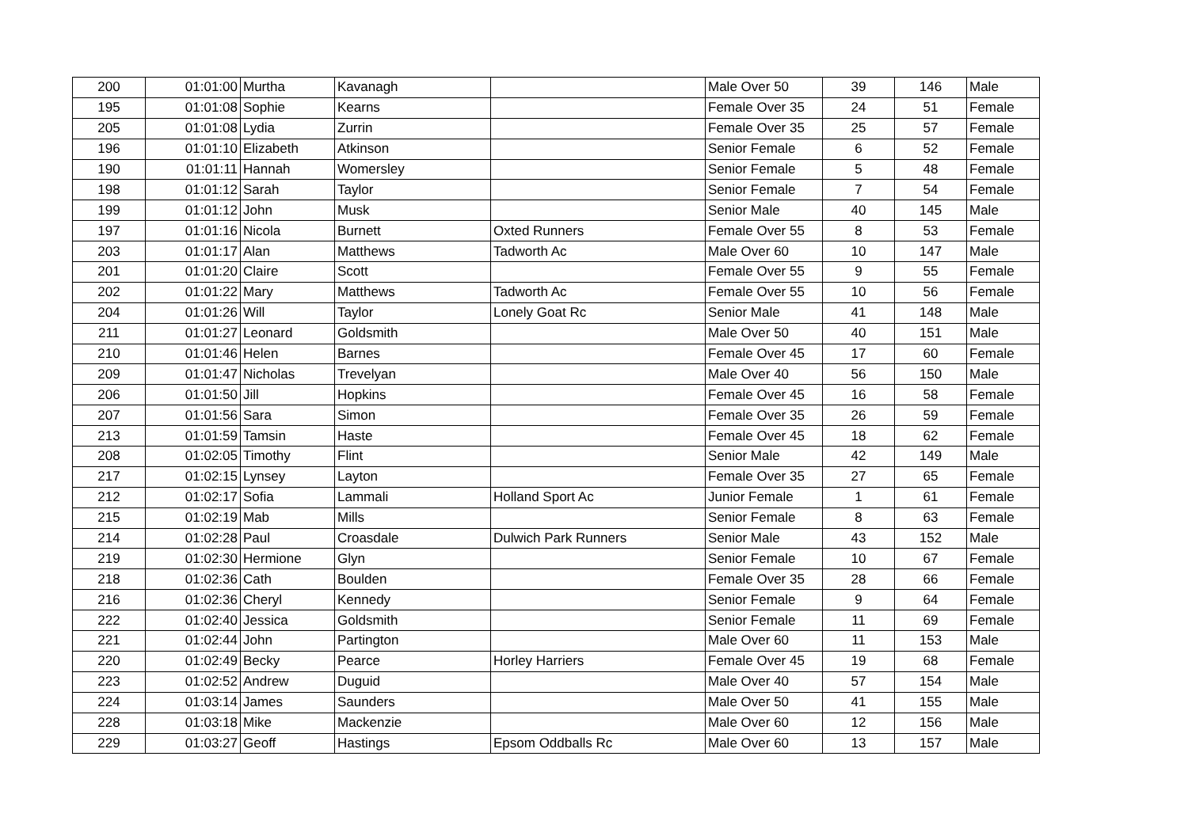| 200 | 01:01:00 | Murtha | Kavanagh | | Male Over 50 | 39 | 146 | Male |
| 195 | 01:01:08 | Sophie | Kearns | | Female Over 35 | 24 | 51 | Female |
| 205 | 01:01:08 | Lydia | Zurrin | | Female Over 35 | 25 | 57 | Female |
| 196 | 01:01:10 | Elizabeth | Atkinson | | Senior Female | 6 | 52 | Female |
| 190 | 01:01:11 | Hannah | Womersley | | Senior Female | 5 | 48 | Female |
| 198 | 01:01:12 | Sarah | Taylor | | Senior Female | 7 | 54 | Female |
| 199 | 01:01:12 | John | Musk | | Senior Male | 40 | 145 | Male |
| 197 | 01:01:16 | Nicola | Burnett | Oxted Runners | Female Over 55 | 8 | 53 | Female |
| 203 | 01:01:17 | Alan | Matthews | Tadworth Ac | Male Over 60 | 10 | 147 | Male |
| 201 | 01:01:20 | Claire | Scott | | Female Over 55 | 9 | 55 | Female |
| 202 | 01:01:22 | Mary | Matthews | Tadworth Ac | Female Over 55 | 10 | 56 | Female |
| 204 | 01:01:26 | Will | Taylor | Lonely Goat Rc | Senior Male | 41 | 148 | Male |
| 211 | 01:01:27 | Leonard | Goldsmith | | Male Over 50 | 40 | 151 | Male |
| 210 | 01:01:46 | Helen | Barnes | | Female Over 45 | 17 | 60 | Female |
| 209 | 01:01:47 | Nicholas | Trevelyan | | Male Over 40 | 56 | 150 | Male |
| 206 | 01:01:50 | Jill | Hopkins | | Female Over 45 | 16 | 58 | Female |
| 207 | 01:01:56 | Sara | Simon | | Female Over 35 | 26 | 59 | Female |
| 213 | 01:01:59 | Tamsin | Haste | | Female Over 45 | 18 | 62 | Female |
| 208 | 01:02:05 | Timothy | Flint | | Senior Male | 42 | 149 | Male |
| 217 | 01:02:15 | Lynsey | Layton | | Female Over 35 | 27 | 65 | Female |
| 212 | 01:02:17 | Sofia | Lammali | Holland Sport Ac | Junior Female | 1 | 61 | Female |
| 215 | 01:02:19 | Mab | Mills | | Senior Female | 8 | 63 | Female |
| 214 | 01:02:28 | Paul | Croasdale | Dulwich Park Runners | Senior Male | 43 | 152 | Male |
| 219 | 01:02:30 | Hermione | Glyn | | Senior Female | 10 | 67 | Female |
| 218 | 01:02:36 | Cath | Boulden | | Female Over 35 | 28 | 66 | Female |
| 216 | 01:02:36 | Cheryl | Kennedy | | Senior Female | 9 | 64 | Female |
| 222 | 01:02:40 | Jessica | Goldsmith | | Senior Female | 11 | 69 | Female |
| 221 | 01:02:44 | John | Partington | | Male Over 60 | 11 | 153 | Male |
| 220 | 01:02:49 | Becky | Pearce | Horley Harriers | Female Over 45 | 19 | 68 | Female |
| 223 | 01:02:52 | Andrew | Duguid | | Male Over 40 | 57 | 154 | Male |
| 224 | 01:03:14 | James | Saunders | | Male Over 50 | 41 | 155 | Male |
| 228 | 01:03:18 | Mike | Mackenzie | | Male Over 60 | 12 | 156 | Male |
| 229 | 01:03:27 | Geoff | Hastings | Epsom Oddballs Rc | Male Over 60 | 13 | 157 | Male |